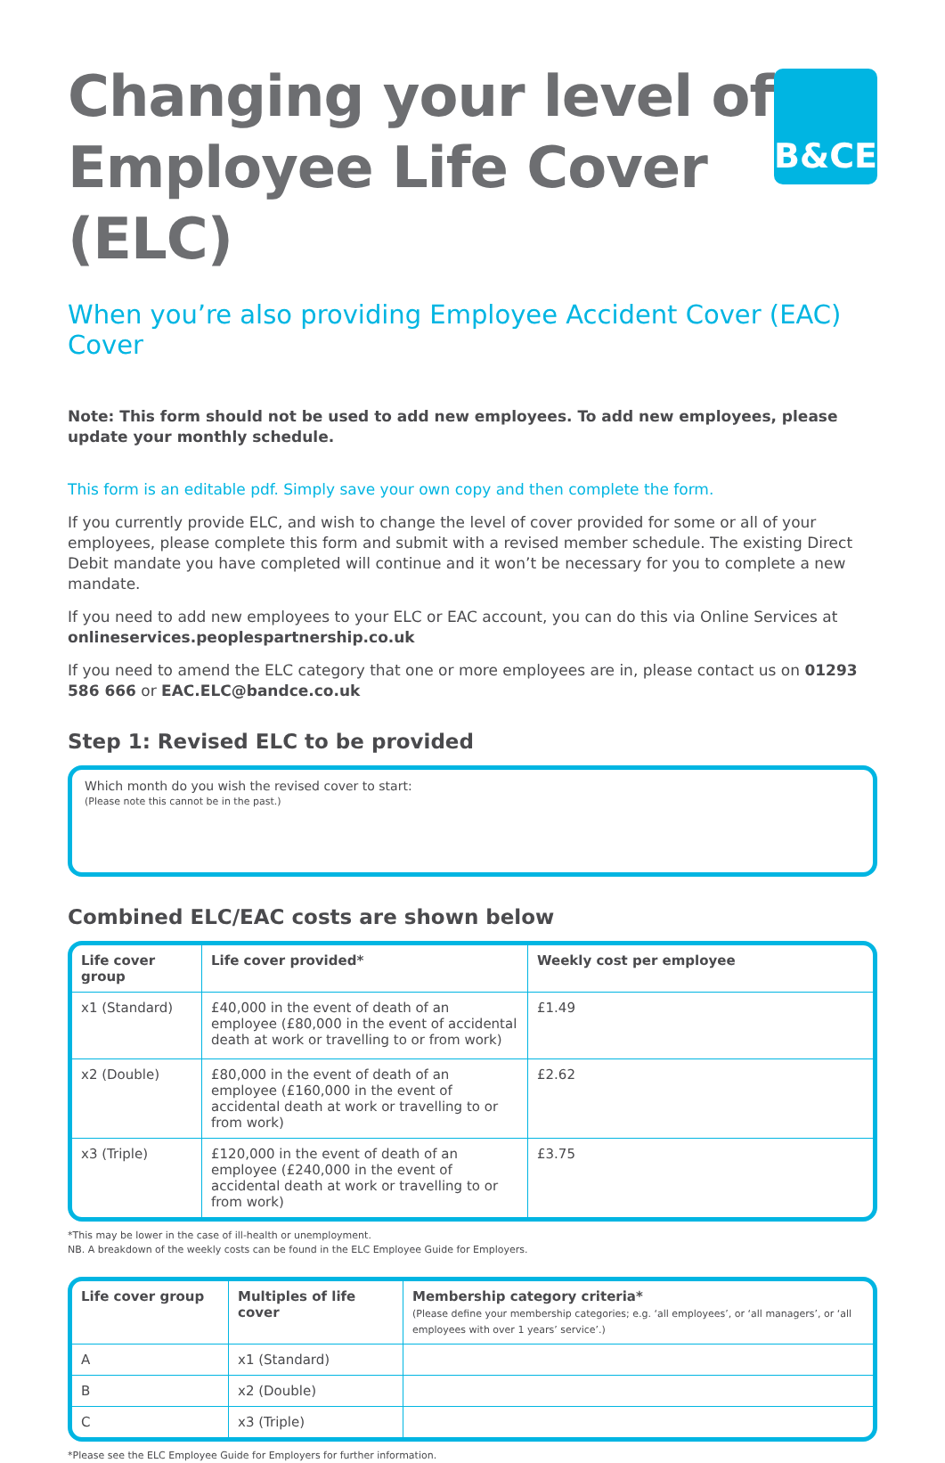Changing your level of
Employee Life Cover (ELC)
B&CE
When you’re also providing Employee Accident Cover (EAC) Cover
Note: This form should not be used to add new employees. To add new employees, please update your monthly schedule.
This form is an editable pdf. Simply save your own copy and then complete the form.
If you currently provide ELC, and wish to change the level of cover provided for some or all of your employees, please complete this form and submit with a revised member schedule. The existing Direct Debit mandate you have completed will continue and it won’t be necessary for you to complete a new mandate.
If you need to add new employees to your ELC or EAC account, you can do this via Online Services at onlineservices.peoplespartnership.co.uk
If you need to amend the ELC category that one or more employees are in, please contact us on 01293 586 666 or EAC.ELC@bandce.co.uk
Step 1: Revised ELC to be provided
Which month do you wish the revised cover to start:
(Please note this cannot be in the past.)
Combined ELC/EAC costs are shown below
| Life cover group | Life cover provided* | Weekly cost per employee |
| --- | --- | --- |
| x1 (Standard) | £40,000 in the event of death of an employee (£80,000 in the event of accidental death at work or travelling to or from work) | £1.49 |
| x2 (Double) | £80,000 in the event of death of an employee (£160,000 in the event of accidental death at work or travelling to or from work) | £2.62 |
| x3 (Triple) | £120,000 in the event of death of an employee (£240,000 in the event of accidental death at work or travelling to or from work) | £3.75 |
*This may be lower in the case of ill-health or unemployment.
NB. A breakdown of the weekly costs can be found in the ELC Employee Guide for Employers.
| Life cover group | Multiples of life cover | Membership category criteria* (Please define your membership categories; e.g. ‘all employees’, or ‘all managers’, or ‘all employees with over 1 years’ service’.) |
| --- | --- | --- |
| A | x1 (Standard) | |
| B | x2 (Double) | |
| C | x3 (Triple) | |
*Please see the ELC Employee Guide for Employers for further information.